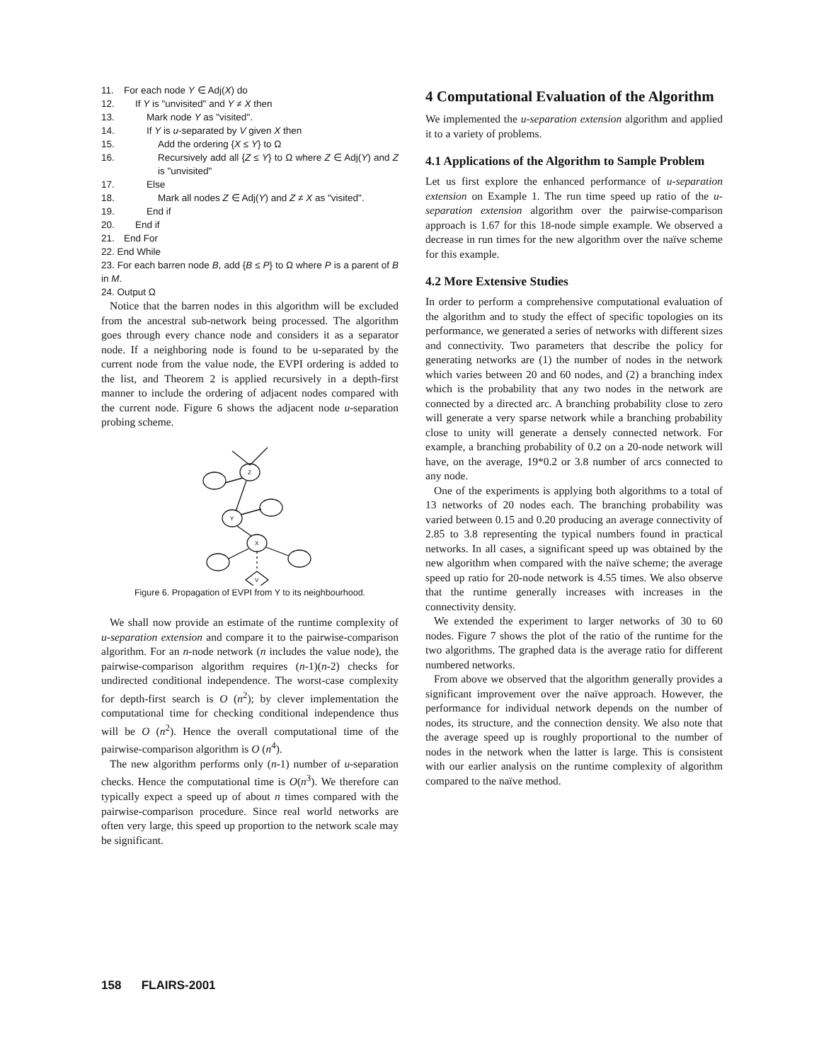11. For each node Y ∈ Adj(X) do
12. If Y is "unvisited" and Y ≠ X then
13. Mark node Y as "visited".
14. If Y is u-separated by V given X then
15. Add the ordering {X ≤ Y} to Ω
16. Recursively add all {Z ≤ Y} to Ω where Z ∈ Adj(Y) and Z is "unvisited"
17. Else
18. Mark all nodes Z ∈ Adj(Y) and Z ≠ X as "visited".
19. End if
20. End if
21. End For
22. End While
23. For each barren node B, add {B ≤ P} to Ω where P is a parent of B in M.
24. Output Ω
Notice that the barren nodes in this algorithm will be excluded from the ancestral sub-network being processed. The algorithm goes through every chance node and considers it as a separator node. If a neighboring node is found to be u-separated by the current node from the value node, the EVPI ordering is added to the list, and Theorem 2 is applied recursively in a depth-first manner to include the ordering of adjacent nodes compared with the current node. Figure 6 shows the adjacent node u-separation probing scheme.
Z
Y
X
V
Figure 6. Propagation of EVPI from Y to its neighbourhood.
We shall now provide an estimate of the runtime complexity of u-separation extension and compare it to the pairwise-comparison algorithm. For an n-node network (n includes the value node), the pairwise-comparison algorithm requires (n-1)(n-2) checks for undirected conditional independence. The worst-case complexity for depth-first search is O (n<sup>2</sup>); by clever implementation the computational time for checking conditional independence thus will be O (n<sup>2</sup>). Hence the overall computational time of the pairwise-comparison algorithm is O (n<sup>4</sup>).
The new algorithm performs only (n-1) number of u-separation checks. Hence the computational time is O(n<sup>3</sup>). We therefore can typically expect a speed up of about n times compared with the pairwise-comparison procedure. Since real world networks are often very large, this speed up proportion to the network scale may be significant.
4 Computational Evaluation of the Algorithm
We implemented the u-separation extension algorithm and applied it to a variety of problems.
4.1 Applications of the Algorithm to Sample Problem
Let us first explore the enhanced performance of u-separation extension on Example 1. The run time speed up ratio of the u-separation extension algorithm over the pairwise-comparison approach is 1.67 for this 18-node simple example. We observed a decrease in run times for the new algorithm over the naïve scheme for this example.
4.2 More Extensive Studies
In order to perform a comprehensive computational evaluation of the algorithm and to study the effect of specific topologies on its performance, we generated a series of networks with different sizes and connectivity. Two parameters that describe the policy for generating networks are (1) the number of nodes in the network which varies between 20 and 60 nodes, and (2) a branching index which is the probability that any two nodes in the network are connected by a directed arc. A branching probability close to zero will generate a very sparse network while a branching probability close to unity will generate a densely connected network. For example, a branching probability of 0.2 on a 20-node network will have, on the average, 19*0.2 or 3.8 number of arcs connected to any node.
One of the experiments is applying both algorithms to a total of 13 networks of 20 nodes each. The branching probability was varied between 0.15 and 0.20 producing an average connectivity of 2.85 to 3.8 representing the typical numbers found in practical networks. In all cases, a significant speed up was obtained by the new algorithm when compared with the naïve scheme; the average speed up ratio for 20-node network is 4.55 times. We also observe that the runtime generally increases with increases in the connectivity density.
We extended the experiment to larger networks of 30 to 60 nodes. Figure 7 shows the plot of the ratio of the runtime for the two algorithms. The graphed data is the average ratio for different numbered networks.
From above we observed that the algorithm generally provides a significant improvement over the naïve approach. However, the performance for individual network depends on the number of nodes, its structure, and the connection density. We also note that the average speed up is roughly proportional to the number of nodes in the network when the latter is large. This is consistent with our earlier analysis on the runtime complexity of algorithm compared to the naïve method.
158 FLAIRS-2001